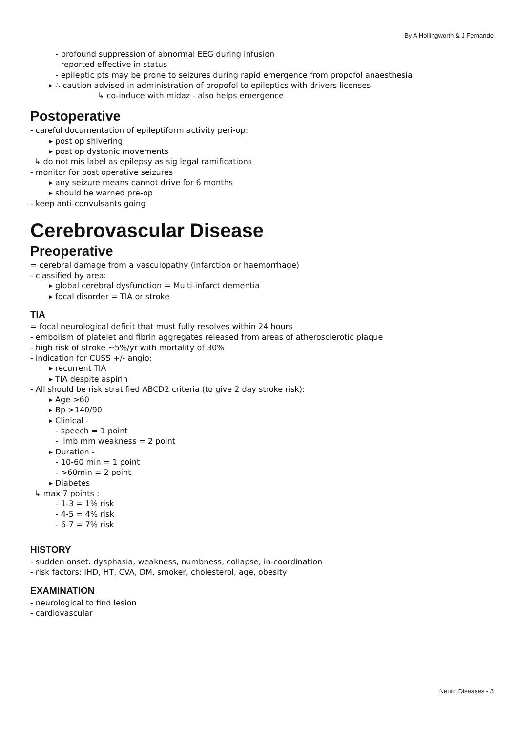By A Hollingworth & J Fernando
- profound suppression of abnormal EEG during infusion
- reported effective in status
- epileptic pts may be prone to seizures during rapid emergence from propofol anaesthesia
▸ ∴ caution advised in administration of propofol to epileptics with drivers licenses
↳ co-induce with midaz - also helps emergence
Postoperative
- careful documentation of epileptiform activity peri-op:
▸ post op shivering
▸ post op dystonic movements
↳ do not mis label as epilepsy as sig legal ramifications
- monitor for post operative seizures
▸ any seizure means cannot drive for 6 months
▸ should be warned pre-op
- keep anti-convulsants going
Cerebrovascular Disease
Preoperative
= cerebral damage from a vasculopathy (infarction or haemorrhage)
- classified by area:
▸ global cerebral dysfunction = Multi-infarct dementia
▸ focal disorder = TIA or stroke
TIA
= focal neurological deficit that must fully resolves within 24 hours
- embolism of platelet and fibrin aggregates released from areas of atherosclerotic plaque
- high risk of stroke ~5%/yr with mortality of 30%
- indication for CUSS +/- angio:
▸ recurrent TIA
▸ TIA despite aspirin
- All should be risk stratified ABCD2 criteria (to give 2 day stroke risk):
▸ Age >60
▸ Bp >140/90
▸ Clinical -
- speech = 1 point
- limb mm weakness = 2 point
▸ Duration -
- 10-60 min = 1 point
- >60min = 2 point
▸ Diabetes
↳ max 7 points :
- 1-3 = 1% risk
- 4-5 = 4% risk
- 6-7 = 7% risk
HISTORY
- sudden onset: dysphasia, weakness, numbness, collapse, in-coordination
- risk factors: IHD, HT, CVA, DM, smoker, cholesterol, age, obesity
EXAMINATION
- neurological to find lesion
- cardiovascular
Neuro Diseases - 3